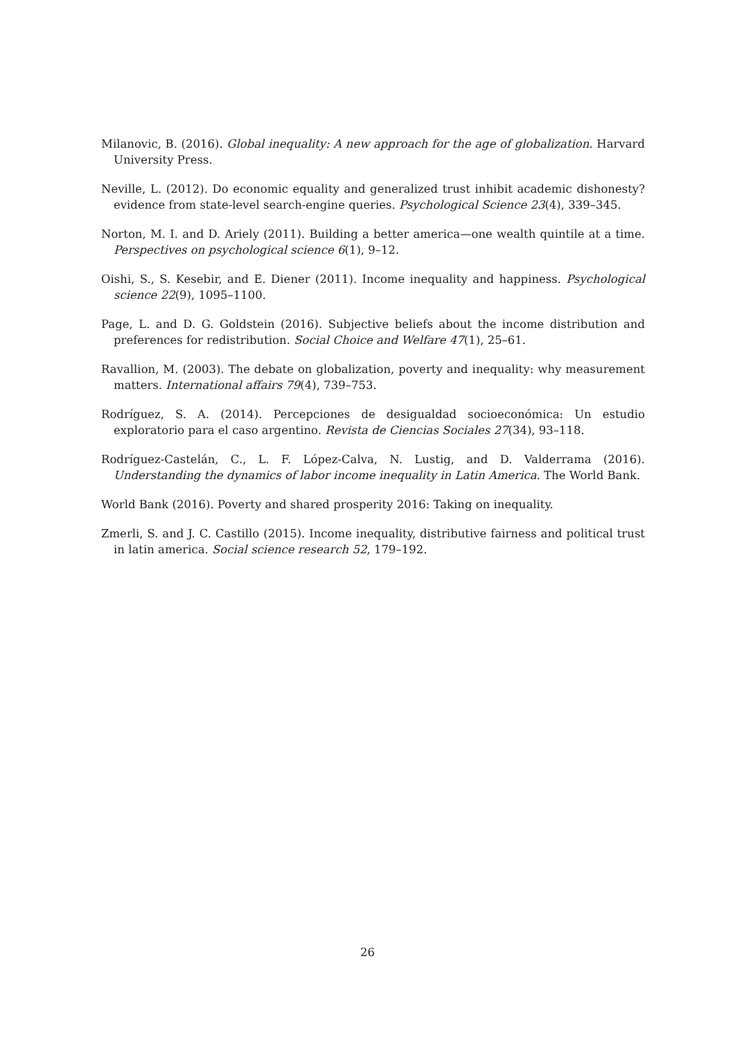Milanovic, B. (2016). Global inequality: A new approach for the age of globalization. Harvard University Press.
Neville, L. (2012). Do economic equality and generalized trust inhibit academic dishonesty? evidence from state-level search-engine queries. Psychological Science 23(4), 339–345.
Norton, M. I. and D. Ariely (2011). Building a better america—one wealth quintile at a time. Perspectives on psychological science 6(1), 9–12.
Oishi, S., S. Kesebir, and E. Diener (2011). Income inequality and happiness. Psychological science 22(9), 1095–1100.
Page, L. and D. G. Goldstein (2016). Subjective beliefs about the income distribution and preferences for redistribution. Social Choice and Welfare 47(1), 25–61.
Ravallion, M. (2003). The debate on globalization, poverty and inequality: why measurement matters. International affairs 79(4), 739–753.
Rodríguez, S. A. (2014). Percepciones de desigualdad socioeconómica: Un estudio exploratorio para el caso argentino. Revista de Ciencias Sociales 27(34), 93–118.
Rodríguez-Castelán, C., L. F. López-Calva, N. Lustig, and D. Valderrama (2016). Understanding the dynamics of labor income inequality in Latin America. The World Bank.
World Bank (2016). Poverty and shared prosperity 2016: Taking on inequality.
Zmerli, S. and J. C. Castillo (2015). Income inequality, distributive fairness and political trust in latin america. Social science research 52, 179–192.
26